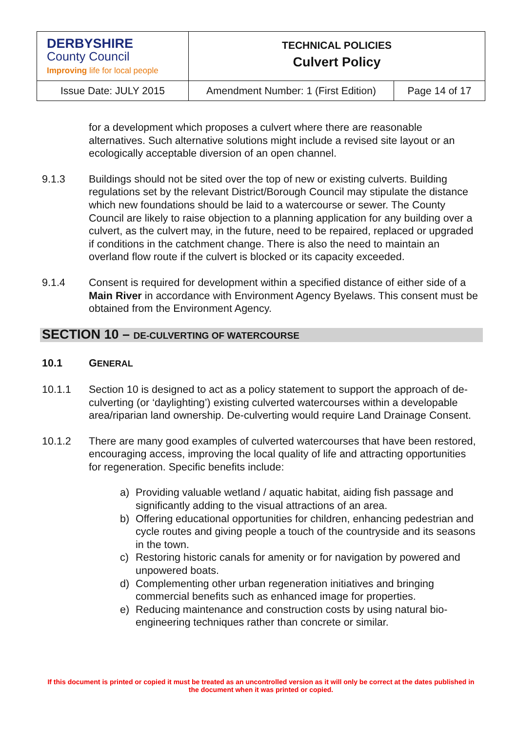| DERBYSHIRE County Council Improving life for local people | TECHNICAL POLICIES Culvert Policy | |
| Issue Date: JULY 2015 | Amendment Number: 1 (First Edition) | Page 14 of 17 |
for a development which proposes a culvert where there are reasonable alternatives. Such alternative solutions might include a revised site layout or an ecologically acceptable diversion of an open channel.
9.1.3 Buildings should not be sited over the top of new or existing culverts. Building regulations set by the relevant District/Borough Council may stipulate the distance which new foundations should be laid to a watercourse or sewer. The County Council are likely to raise objection to a planning application for any building over a culvert, as the culvert may, in the future, need to be repaired, replaced or upgraded if conditions in the catchment change. There is also the need to maintain an overland flow route if the culvert is blocked or its capacity exceeded.
9.1.4 Consent is required for development within a specified distance of either side of a Main River in accordance with Environment Agency Byelaws. This consent must be obtained from the Environment Agency.
SECTION 10 – DE-CULVERTING OF WATERCOURSE
10.1 GENERAL
10.1.1 Section 10 is designed to act as a policy statement to support the approach of de-culverting (or ‘daylighting’) existing culverted watercourses within a developable area/riparian land ownership. De-culverting would require Land Drainage Consent.
10.1.2 There are many good examples of culverted watercourses that have been restored, encouraging access, improving the local quality of life and attracting opportunities for regeneration. Specific benefits include:
a) Providing valuable wetland / aquatic habitat, aiding fish passage and significantly adding to the visual attractions of an area.
b) Offering educational opportunities for children, enhancing pedestrian and cycle routes and giving people a touch of the countryside and its seasons in the town.
c) Restoring historic canals for amenity or for navigation by powered and unpowered boats.
d) Complementing other urban regeneration initiatives and bringing commercial benefits such as enhanced image for properties.
e) Reducing maintenance and construction costs by using natural bio-engineering techniques rather than concrete or similar.
If this document is printed or copied it must be treated as an uncontrolled version as it will only be correct at the dates published in the document when it was printed or copied.